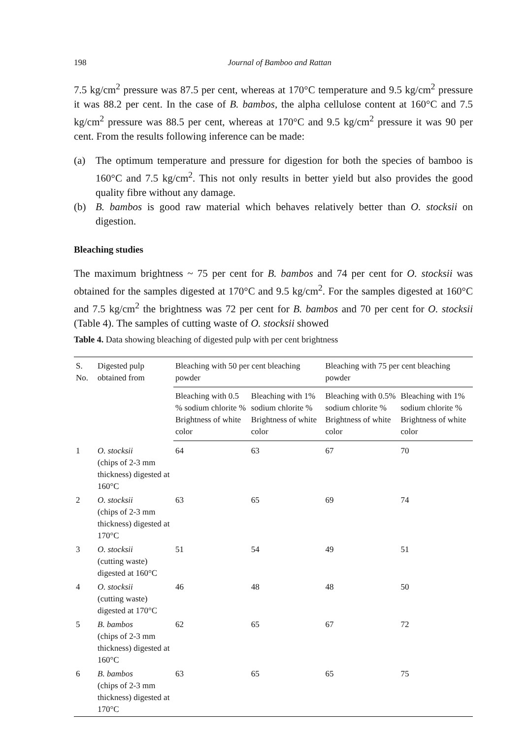198 Journal of Bamboo and Rattan
7.5 kg/cm<sup>2</sup> pressure was 87.5 per cent, whereas at 170°C temperature and 9.5 kg/cm<sup>2</sup> pressure it was 88.2 per cent. In the case of B. bambos, the alpha cellulose content at 160°C and 7.5 kg/cm<sup>2</sup> pressure was 88.5 per cent, whereas at 170°C and 9.5 kg/cm<sup>2</sup> pressure it was 90 per cent. From the results following inference can be made:
(a) The optimum temperature and pressure for digestion for both the species of bamboo is 160°C and 7.5 kg/cm<sup>2</sup>. This not only results in better yield but also provides the good quality fibre without any damage.
(b) B. bambos is good raw material which behaves relatively better than O. stocksii on digestion.
Bleaching studies
The maximum brightness ~ 75 per cent for B. bambos and 74 per cent for O. stocksii was obtained for the samples digested at 170°C and 9.5 kg/cm<sup>2</sup>. For the samples digested at 160°C and 7.5 kg/cm<sup>2</sup> the brightness was 72 per cent for B. bambos and 70 per cent for O. stocksii (Table 4). The samples of cutting waste of O. stocksii showed
Table 4. Data showing bleaching of digested pulp with per cent brightness
| S. No. | Digested pulp obtained from | Bleaching with 50 per cent bleaching powder | | Bleaching with 75 per cent bleaching powder | |
| --- | --- | --- | --- | --- | --- |
| | | Bleaching with 0.5 % sodium chlorite % Brightness of white color | Bleaching with 1% sodium chlorite % Brightness of white color | Bleaching with 0.5% sodium chlorite % Brightness of white color | Bleaching with 1% sodium chlorite % Brightness of white color |
| 1 | O. stocksii (chips of 2-3 mm thickness) digested at 160°C | 64 | 63 | 67 | 70 |
| 2 | O. stocksii (chips of 2-3 mm thickness) digested at 170°C | 63 | 65 | 69 | 74 |
| 3 | O. stocksii (cutting waste) digested at 160°C | 51 | 54 | 49 | 51 |
| 4 | O. stocksii (cutting waste) digested at 170°C | 46 | 48 | 48 | 50 |
| 5 | B. bambos (chips of 2-3 mm thickness) digested at 160°C | 62 | 65 | 67 | 72 |
| 6 | B. bambos (chips of 2-3 mm thickness) digested at 170°C | 63 | 65 | 65 | 75 |